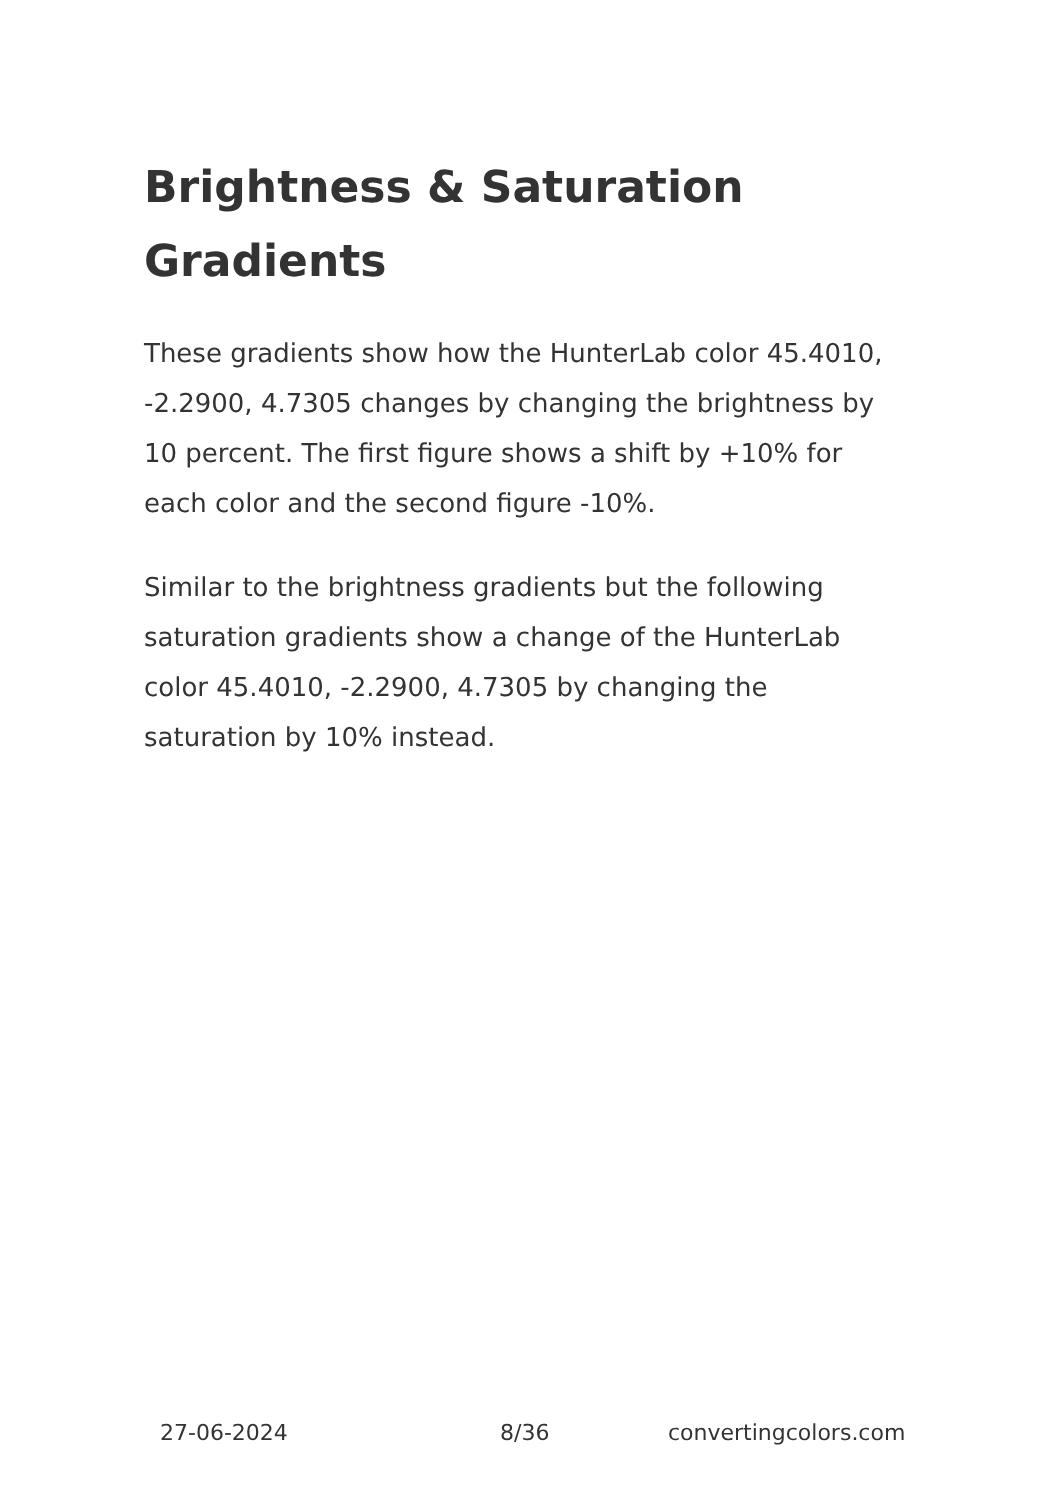Brightness & Saturation Gradients
These gradients show how the HunterLab color 45.4010, -2.2900, 4.7305 changes by changing the brightness by 10 percent. The first figure shows a shift by +10% for each color and the second figure -10%.
Similar to the brightness gradients but the following saturation gradients show a change of the HunterLab color 45.4010, -2.2900, 4.7305 by changing the saturation by 10% instead.
27-06-2024 8/36 convertingcolors.com